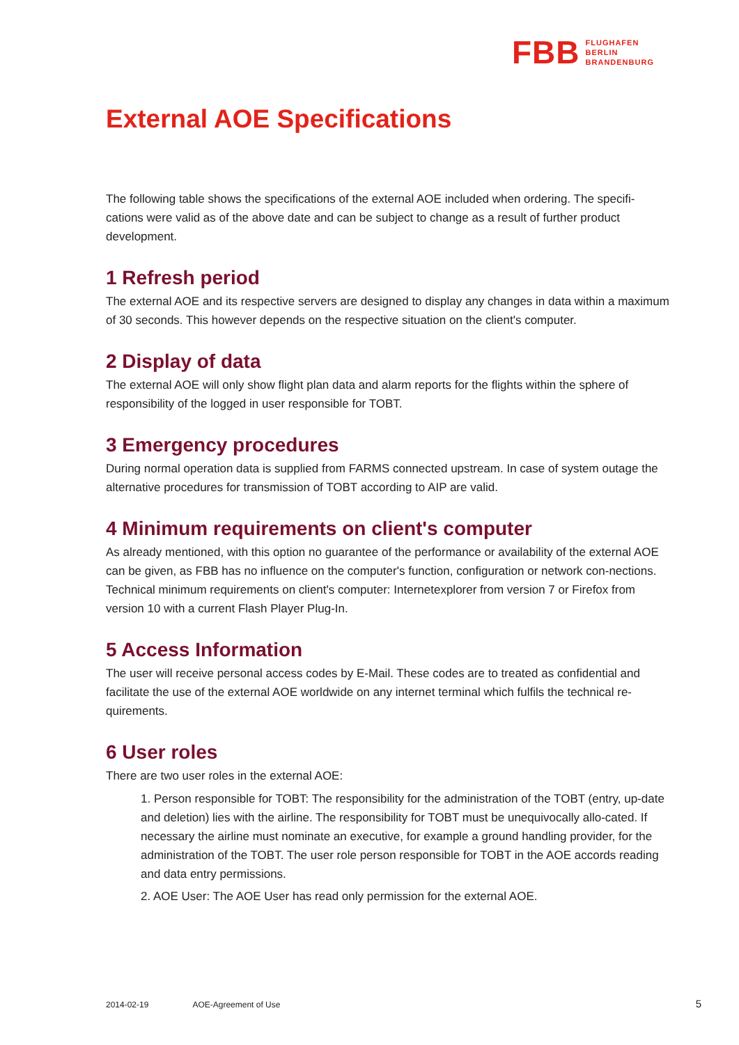FBB FLUGHAFEN
BERLIN
BRANDENBURG
External AOE Specifications
The following table shows the specifications of the external AOE included when ordering. The specifi-cations were valid as of the above date and can be subject to change as a result of further product development.
1 Refresh period
The external AOE and its respective servers are designed to display any changes in data within a maximum of 30 seconds. This however depends on the respective situation on the client's computer.
2 Display of data
The external AOE will only show flight plan data and alarm reports for the flights within the sphere of responsibility of the logged in user responsible for TOBT.
3 Emergency procedures
During normal operation data is supplied from FARMS connected upstream. In case of system outage the alternative procedures for transmission of TOBT according to AIP are valid.
4 Minimum requirements on client's computer
As already mentioned, with this option no guarantee of the performance or availability of the external AOE can be given, as FBB has no influence on the computer's function, configuration or network con-nections.
Technical minimum requirements on client's computer: Internetexplorer from version 7 or Firefox from version 10 with a current Flash Player Plug-In.
5 Access Information
The user will receive personal access codes by E-Mail. These codes are to treated as confidential and facilitate the use of the external AOE worldwide on any internet terminal which fulfils the technical re-quirements.
6 User roles
There are two user roles in the external AOE:
1. Person responsible for TOBT: The responsibility for the administration of the TOBT (entry, up-date and deletion) lies with the airline. The responsibility for TOBT must be unequivocally allo-cated. If necessary the airline must nominate an executive, for example a ground handling provider, for the administration of the TOBT. The user role person responsible for TOBT in the AOE accords reading and data entry permissions.
2. AOE User: The AOE User has read only permission for the external AOE.
2014-02-19 AOE-Agreement of Use 5